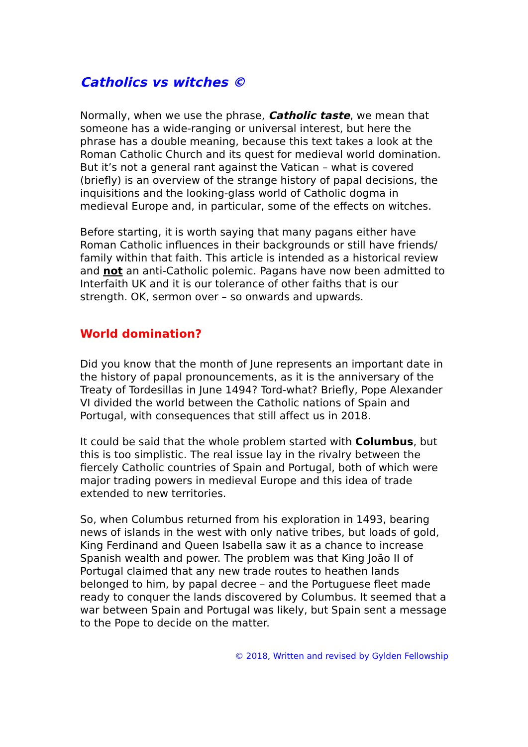Catholics vs witches ©
Normally, when we use the phrase, Catholic taste, we mean that someone has a wide-ranging or universal interest, but here the phrase has a double meaning, because this text takes a look at the Roman Catholic Church and its quest for medieval world domination. But it’s not a general rant against the Vatican – what is covered (briefly) is an overview of the strange history of papal decisions, the inquisitions and the looking-glass world of Catholic dogma in medieval Europe and, in particular, some of the effects on witches.
Before starting, it is worth saying that many pagans either have Roman Catholic influences in their backgrounds or still have friends/ family within that faith. This article is intended as a historical review and not an anti-Catholic polemic. Pagans have now been admitted to Interfaith UK and it is our tolerance of other faiths that is our strength. OK, sermon over – so onwards and upwards.
World domination?
Did you know that the month of June represents an important date in the history of papal pronouncements, as it is the anniversary of the Treaty of Tordesillas in June 1494? Tord-what? Briefly, Pope Alexander VI divided the world between the Catholic nations of Spain and Portugal, with consequences that still affect us in 2018.
It could be said that the whole problem started with Columbus, but this is too simplistic. The real issue lay in the rivalry between the fiercely Catholic countries of Spain and Portugal, both of which were major trading powers in medieval Europe and this idea of trade extended to new territories.
So, when Columbus returned from his exploration in 1493, bearing news of islands in the west with only native tribes, but loads of gold, King Ferdinand and Queen Isabella saw it as a chance to increase Spanish wealth and power. The problem was that King João II of Portugal claimed that any new trade routes to heathen lands belonged to him, by papal decree – and the Portuguese fleet made ready to conquer the lands discovered by Columbus. It seemed that a war between Spain and Portugal was likely, but Spain sent a message to the Pope to decide on the matter.
© 2018, Written and revised by Gylden Fellowship